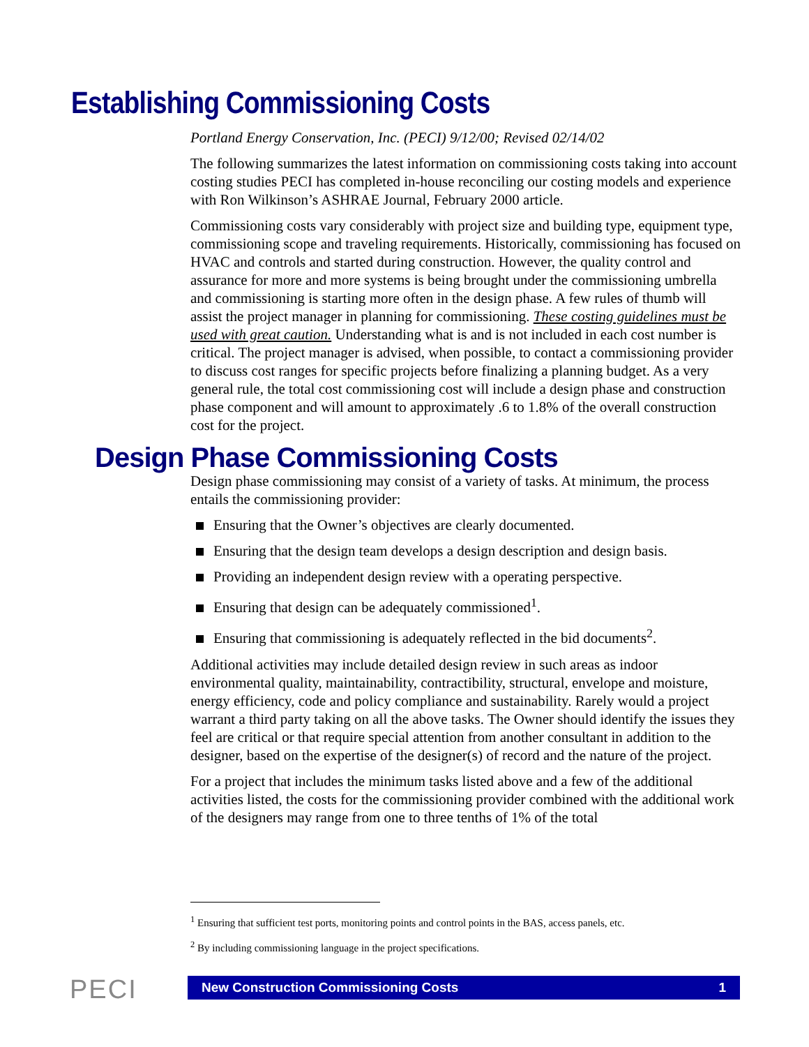Establishing Commissioning Costs
Portland Energy Conservation, Inc. (PECI) 9/12/00; Revised 02/14/02
The following summarizes the latest information on commissioning costs taking into account costing studies PECI has completed in-house reconciling our costing models and experience with Ron Wilkinson’s ASHRAE Journal, February 2000 article.
Commissioning costs vary considerably with project size and building type, equipment type, commissioning scope and traveling requirements. Historically, commissioning has focused on HVAC and controls and started during construction. However, the quality control and assurance for more and more systems is being brought under the commissioning umbrella and commissioning is starting more often in the design phase. A few rules of thumb will assist the project manager in planning for commissioning. These costing guidelines must be used with great caution. Understanding what is and is not included in each cost number is critical. The project manager is advised, when possible, to contact a commissioning provider to discuss cost ranges for specific projects before finalizing a planning budget. As a very general rule, the total cost commissioning cost will include a design phase and construction phase component and will amount to approximately .6 to 1.8% of the overall construction cost for the project.
Design Phase Commissioning Costs
Design phase commissioning may consist of a variety of tasks. At minimum, the process entails the commissioning provider:
Ensuring that the Owner’s objectives are clearly documented.
Ensuring that the design team develops a design description and design basis.
Providing an independent design review with a operating perspective.
Ensuring that design can be adequately commissioned<sup>1</sup>.
Ensuring that commissioning is adequately reflected in the bid documents<sup>2</sup>.
Additional activities may include detailed design review in such areas as indoor environmental quality, maintainability, contractibility, structural, envelope and moisture, energy efficiency, code and policy compliance and sustainability. Rarely would a project warrant a third party taking on all the above tasks. The Owner should identify the issues they feel are critical or that require special attention from another consultant in addition to the designer, based on the expertise of the designer(s) of record and the nature of the project.
For a project that includes the minimum tasks listed above and a few of the additional activities listed, the costs for the commissioning provider combined with the additional work of the designers may range from one to three tenths of 1% of the total
<sup>1</sup> Ensuring that sufficient test ports, monitoring points and control points in the BAS, access panels, etc.
<sup>2</sup> By including commissioning language in the project specifications.
PECI New Construction Commissioning Costs 1